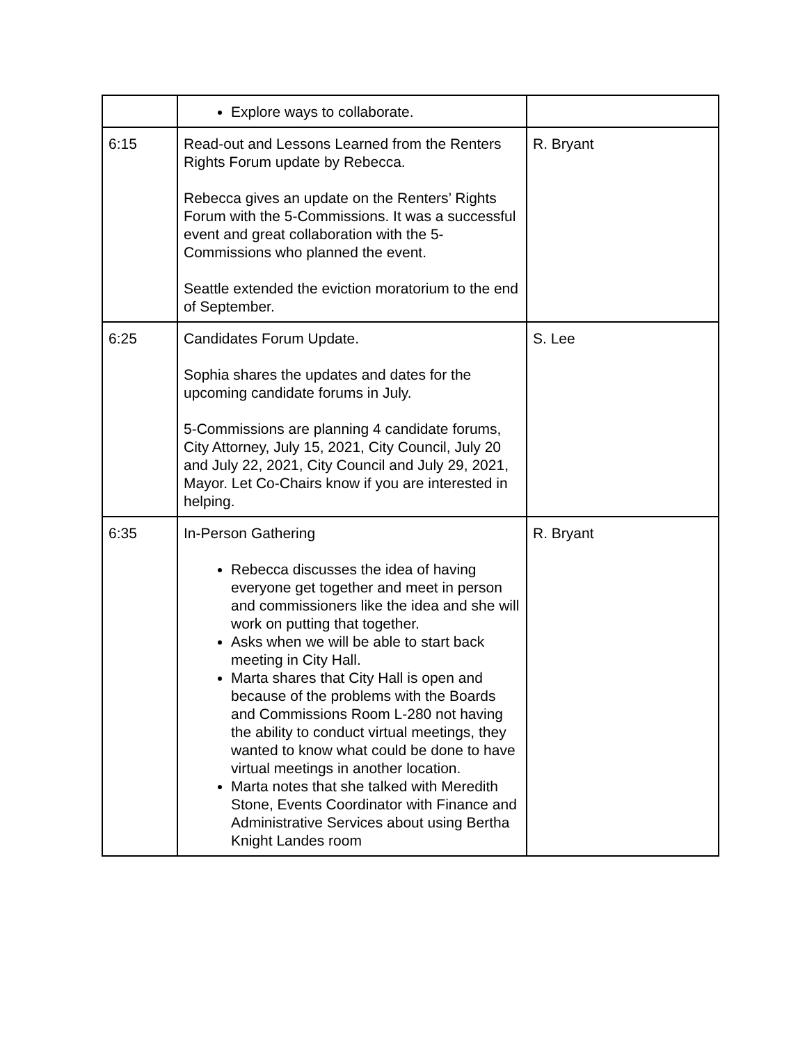| | Explore ways to collaborate. | |
| 6:15 | Read-out and Lessons Learned from the Renters Rights Forum update by Rebecca. Rebecca gives an update on the Renters’ Rights Forum with the 5-Commissions. It was a successful event and great collaboration with the 5-Commissions who planned the event. Seattle extended the eviction moratorium to the end of September. | R. Bryant |
| 6:25 | Candidates Forum Update. Sophia shares the updates and dates for the upcoming candidate forums in July. 5-Commissions are planning 4 candidate forums, City Attorney, July 15, 2021, City Council, July 20 and July 22, 2021, City Council and July 29, 2021, Mayor. Let Co-Chairs know if you are interested in helping. | S. Lee |
| 6:35 | In-Person Gathering Rebecca discusses the idea of having everyone get together and meet in person and commissioners like the idea and she will work on putting that together. Asks when we will be able to start back meeting in City Hall. Marta shares that City Hall is open and because of the problems with the Boards and Commissions Room L-280 not having the ability to conduct virtual meetings, they wanted to know what could be done to have virtual meetings in another location. Marta notes that she talked with Meredith Stone, Events Coordinator with Finance and Administrative Services about using Bertha Knight Landes room | R. Bryant |